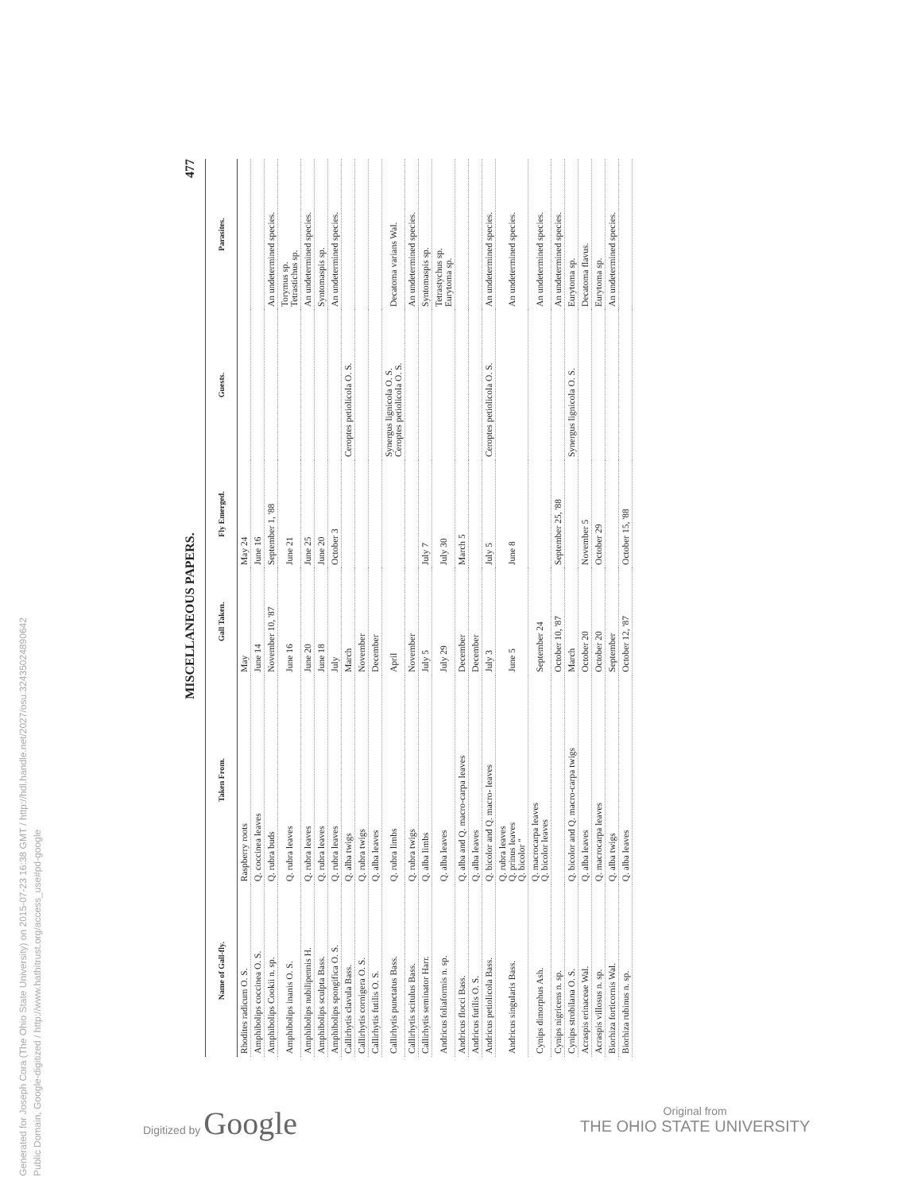Generated for Joseph Cora (The Ohio State University) on 2015-07-23 16:38 GMT / http://hdl.handle.net/2027/osu.32435024890642
Public Domain, Google-digitized / http://www.hathitrust.org/access_use#pd-google
MISCELLANEOUS PAPERS. 477
| Name of Gall-fly. | Taken From. | Gall Taken. | Fly Emerged. | Guests. | Parasites. |
| --- | --- | --- | --- | --- | --- |
| Rhodites radicum O. S. | Raspberry roots | May | May 24 | | |
| Amphibolips coccinea O. S. | Q. coccinea leaves | June 14 | June 16 | | |
| Amphibolips Cookii n. sp. | Q. rubra buds | November 10, '87 | September 1, '88 | | An undetermined species. |
| Amphibolips inanis O. S. | Q. rubra leaves | June 16 | June 21 | | Torymus sp. Tetrastichus sp. |
| Amphibolips nubilipennis H. | Q. rubra leaves | June 20 | June 25 | | An undetermined species. |
| Amphibolips sculpta Bass. | Q. rubra leaves | June 18 | June 20 | | Syntomaspis sp. |
| Amphibolips spongifica O. S. | Q. rubra leaves | July | October 3 | | An undetermined species. |
| Callirhytis clavula Bass. | Q. alba twigs | March | | Ceroptes petiolicola O. S. | |
| Callirhytis cornigera O. S. | Q. rubra twigs | November | | | |
| Callirhytis futilis O. S. | Q. alba leaves | December | | | |
| Callirhytis punctatus Bass. | Q. rubra limbs | April | | Synergus lignicola O. S. Ceroptes petiolicola O. S. | Decatoma varians Wal. |
| Callirhytis scitulus Bass. | Q. rubra twigs | November | | | An undetermined species. |
| Callirhytis seminator Harr. | Q. alba limbs | July 5 | July 7 | | Syntomaspis sp. |
| Andricus foliaformis n. sp. | Q. alba leaves | July 29 | July 30 | | Tetrastychus sp. Eurytoma sp. |
| Andricus flocci Bass. | Q. alba and Q. macro-carpa leaves | December | March 5 | | |
| Andricus futilis O. S. | Q. alba leaves | December | | | |
| Andricus petiolicola Bass. | Q. bicolor and Q. macro- leaves | July 3 | July 5 | Ceroptes petiolicola O. S. | An undetermined species. |
| Andricus singularis Bass. | Q. rubra leaves Q. prinus leaves Q. bicolor " | June 5 | June 8 | | An undetermined species. |
| Cynips dimorphus Ash. | Q. macrocarpa leaves Q. bicolor leaves | September 24 | | | An undetermined species. |
| Cynips nigricens n. sp. | | October 10, '87 | September 25, '88 | | An undetermined species. |
| Cynips strobilana O. S. | Q. bicolor and Q. macro-carpa twigs | March | | Synergus lignicola O. S. | Eurytoma sp. |
| Acraspis erinaceae Wal. | Q. alba leaves | October 20 | November 5 | | Decatoma flavus. |
| Acraspis villosus n. sp. | Q. macrocarpa leaves | October 20 | October 29 | | Eurytoma sp. |
| Biorhiza forticornis Wal. | Q. alba twigs | September | | | An undetermined species. |
| Biorhiza rubinus n. sp. | Q. alba leaves | October 12, '87 | October 15, '88 | | |
Digitized by Google
Original from
THE OHIO STATE UNIVERSITY